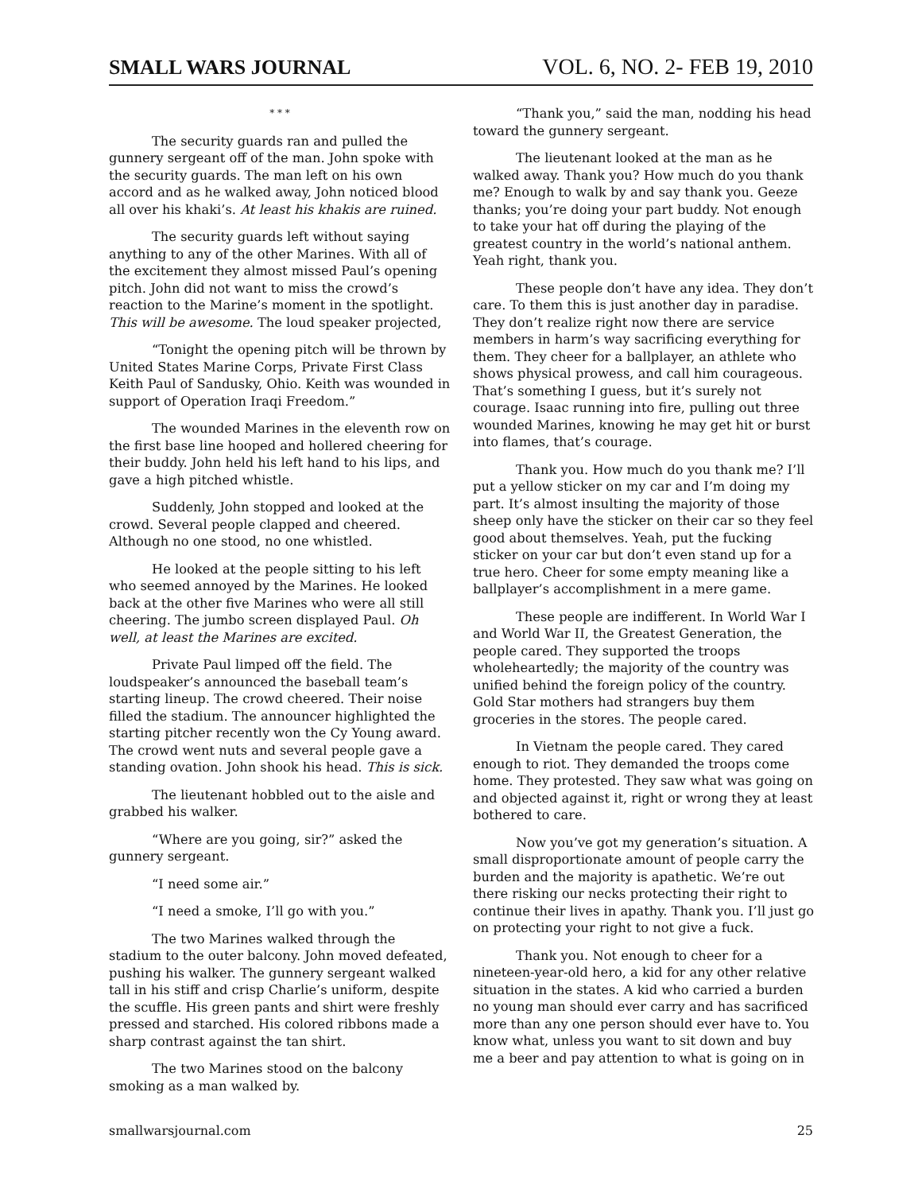SMALL WARS JOURNAL VOL. 6, NO. 2- FEB 19, 2010
* * *
The security guards ran and pulled the gunnery sergeant off of the man. John spoke with the security guards. The man left on his own accord and as he walked away, John noticed blood all over his khaki’s. At least his khakis are ruined.
The security guards left without saying anything to any of the other Marines. With all of the excitement they almost missed Paul’s opening pitch. John did not want to miss the crowd’s reaction to the Marine’s moment in the spotlight. This will be awesome. The loud speaker projected,
“Tonight the opening pitch will be thrown by United States Marine Corps, Private First Class Keith Paul of Sandusky, Ohio. Keith was wounded in support of Operation Iraqi Freedom.”
The wounded Marines in the eleventh row on the first base line hooped and hollered cheering for their buddy. John held his left hand to his lips, and gave a high pitched whistle.
Suddenly, John stopped and looked at the crowd. Several people clapped and cheered. Although no one stood, no one whistled.
He looked at the people sitting to his left who seemed annoyed by the Marines. He looked back at the other five Marines who were all still cheering. The jumbo screen displayed Paul. Oh well, at least the Marines are excited.
Private Paul limped off the field. The loudspeaker’s announced the baseball team’s starting lineup. The crowd cheered. Their noise filled the stadium. The announcer highlighted the starting pitcher recently won the Cy Young award. The crowd went nuts and several people gave a standing ovation. John shook his head. This is sick.
The lieutenant hobbled out to the aisle and grabbed his walker.
“Where are you going, sir?” asked the gunnery sergeant.
“I need some air.”
“I need a smoke, I’ll go with you.”
The two Marines walked through the stadium to the outer balcony. John moved defeated, pushing his walker. The gunnery sergeant walked tall in his stiff and crisp Charlie’s uniform, despite the scuffle. His green pants and shirt were freshly pressed and starched. His colored ribbons made a sharp contrast against the tan shirt.
The two Marines stood on the balcony smoking as a man walked by.
“Thank you,” said the man, nodding his head toward the gunnery sergeant.
The lieutenant looked at the man as he walked away. Thank you? How much do you thank me? Enough to walk by and say thank you. Geeze thanks; you’re doing your part buddy. Not enough to take your hat off during the playing of the greatest country in the world’s national anthem. Yeah right, thank you.
These people don’t have any idea. They don’t care. To them this is just another day in paradise. They don’t realize right now there are service members in harm’s way sacrificing everything for them. They cheer for a ballplayer, an athlete who shows physical prowess, and call him courageous. That’s something I guess, but it’s surely not courage. Isaac running into fire, pulling out three wounded Marines, knowing he may get hit or burst into flames, that’s courage.
Thank you. How much do you thank me? I’ll put a yellow sticker on my car and I’m doing my part. It’s almost insulting the majority of those sheep only have the sticker on their car so they feel good about themselves. Yeah, put the fucking sticker on your car but don’t even stand up for a true hero. Cheer for some empty meaning like a ballplayer’s accomplishment in a mere game.
These people are indifferent. In World War I and World War II, the Greatest Generation, the people cared. They supported the troops wholeheartedly; the majority of the country was unified behind the foreign policy of the country. Gold Star mothers had strangers buy them groceries in the stores. The people cared.
In Vietnam the people cared. They cared enough to riot. They demanded the troops come home. They protested. They saw what was going on and objected against it, right or wrong they at least bothered to care.
Now you’ve got my generation’s situation. A small disproportionate amount of people carry the burden and the majority is apathetic. We’re out there risking our necks protecting their right to continue their lives in apathy. Thank you. I’ll just go on protecting your right to not give a fuck.
Thank you. Not enough to cheer for a nineteen-year-old hero, a kid for any other relative situation in the states. A kid who carried a burden no young man should ever carry and has sacrificed more than any one person should ever have to. You know what, unless you want to sit down and buy me a beer and pay attention to what is going on in
smallwarsjournal.com 25